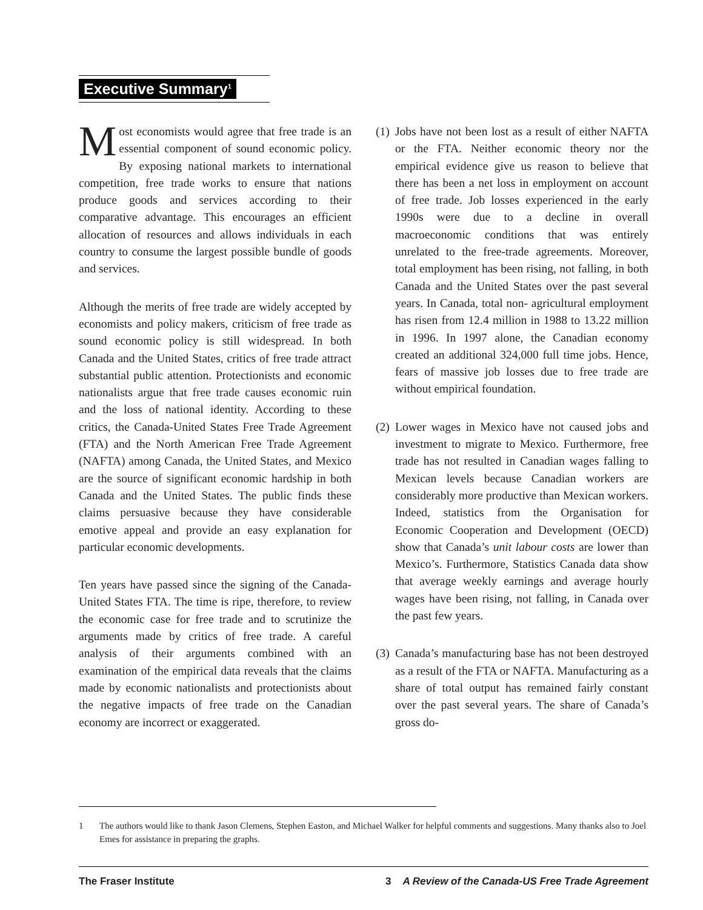Executive Summary<sup>1</sup>
Most economists would agree that free trade is an essential component of sound economic policy. By exposing national markets to international competition, free trade works to ensure that nations produce goods and services according to their comparative advantage. This encourages an efficient allocation of resources and allows individuals in each country to consume the largest possible bundle of goods and services.
Although the merits of free trade are widely accepted by economists and policy makers, criticism of free trade as sound economic policy is still widespread. In both Canada and the United States, critics of free trade attract substantial public attention. Protectionists and economic nationalists argue that free trade causes economic ruin and the loss of national identity. According to these critics, the Canada-United States Free Trade Agreement (FTA) and the North American Free Trade Agreement (NAFTA) among Canada, the United States, and Mexico are the source of significant economic hardship in both Canada and the United States. The public finds these claims persuasive because they have considerable emotive appeal and provide an easy explanation for particular economic developments.
Ten years have passed since the signing of the Canada-United States FTA. The time is ripe, therefore, to review the economic case for free trade and to scrutinize the arguments made by critics of free trade. A careful analysis of their arguments combined with an examination of the empirical data reveals that the claims made by economic nationalists and protectionists about the negative impacts of free trade on the Canadian economy are incorrect or exaggerated.
(1) Jobs have not been lost as a result of either NAFTA or the FTA. Neither economic theory nor the empirical evidence give us reason to believe that there has been a net loss in employment on account of free trade. Job losses experienced in the early 1990s were due to a decline in overall macroeconomic conditions that was entirely unrelated to the free-trade agreements. Moreover, total employment has been rising, not falling, in both Canada and the United States over the past several years. In Canada, total non- agricultural employment has risen from 12.4 million in 1988 to 13.22 million in 1996. In 1997 alone, the Canadian economy created an additional 324,000 full time jobs. Hence, fears of massive job losses due to free trade are without empirical foundation.
(2) Lower wages in Mexico have not caused jobs and investment to migrate to Mexico. Furthermore, free trade has not resulted in Canadian wages falling to Mexican levels because Canadian workers are considerably more productive than Mexican workers. Indeed, statistics from the Organisation for Economic Cooperation and Development (OECD) show that Canada’s unit labour costs are lower than Mexico’s. Furthermore, Statistics Canada data show that average weekly earnings and average hourly wages have been rising, not falling, in Canada over the past few years.
(3) Canada’s manufacturing base has not been destroyed as a result of the FTA or NAFTA. Manufacturing as a share of total output has remained fairly constant over the past several years. The share of Canada’s gross do-
1 The authors would like to thank Jason Clemens, Stephen Easton, and Michael Walker for helpful comments and suggestions. Many thanks also to Joel Emes for assistance in preparing the graphs.
The Fraser Institute 3 A Review of the Canada-US Free Trade Agreement